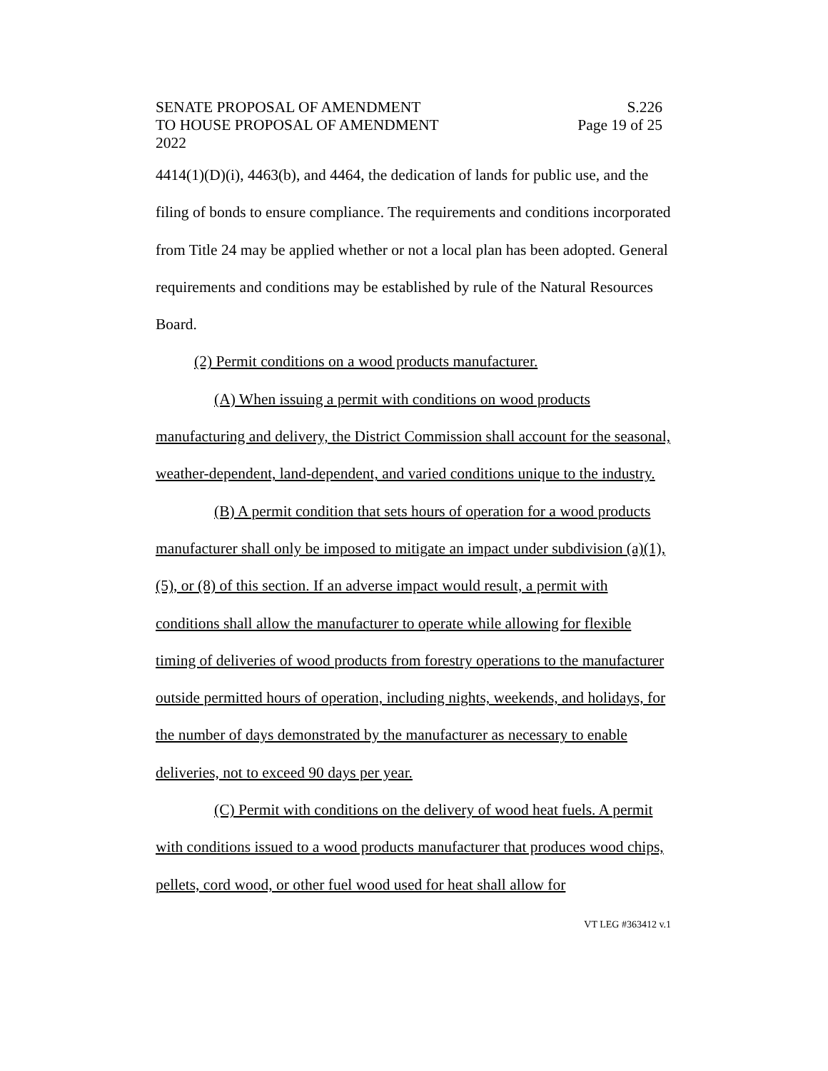SENATE PROPOSAL OF AMENDMENT
TO HOUSE PROPOSAL OF AMENDMENT
2022
S.226
Page 19 of 25
4414(1)(D)(i), 4463(b), and 4464, the dedication of lands for public use, and the filing of bonds to ensure compliance. The requirements and conditions incorporated from Title 24 may be applied whether or not a local plan has been adopted. General requirements and conditions may be established by rule of the Natural Resources Board.
(2) Permit conditions on a wood products manufacturer.
(A) When issuing a permit with conditions on wood products manufacturing and delivery, the District Commission shall account for the seasonal, weather-dependent, land-dependent, and varied conditions unique to the industry.
(B) A permit condition that sets hours of operation for a wood products manufacturer shall only be imposed to mitigate an impact under subdivision (a)(1), (5), or (8) of this section. If an adverse impact would result, a permit with conditions shall allow the manufacturer to operate while allowing for flexible timing of deliveries of wood products from forestry operations to the manufacturer outside permitted hours of operation, including nights, weekends, and holidays, for the number of days demonstrated by the manufacturer as necessary to enable deliveries, not to exceed 90 days per year.
(C) Permit with conditions on the delivery of wood heat fuels. A permit with conditions issued to a wood products manufacturer that produces wood chips, pellets, cord wood, or other fuel wood used for heat shall allow for
VT LEG #363412 v.1